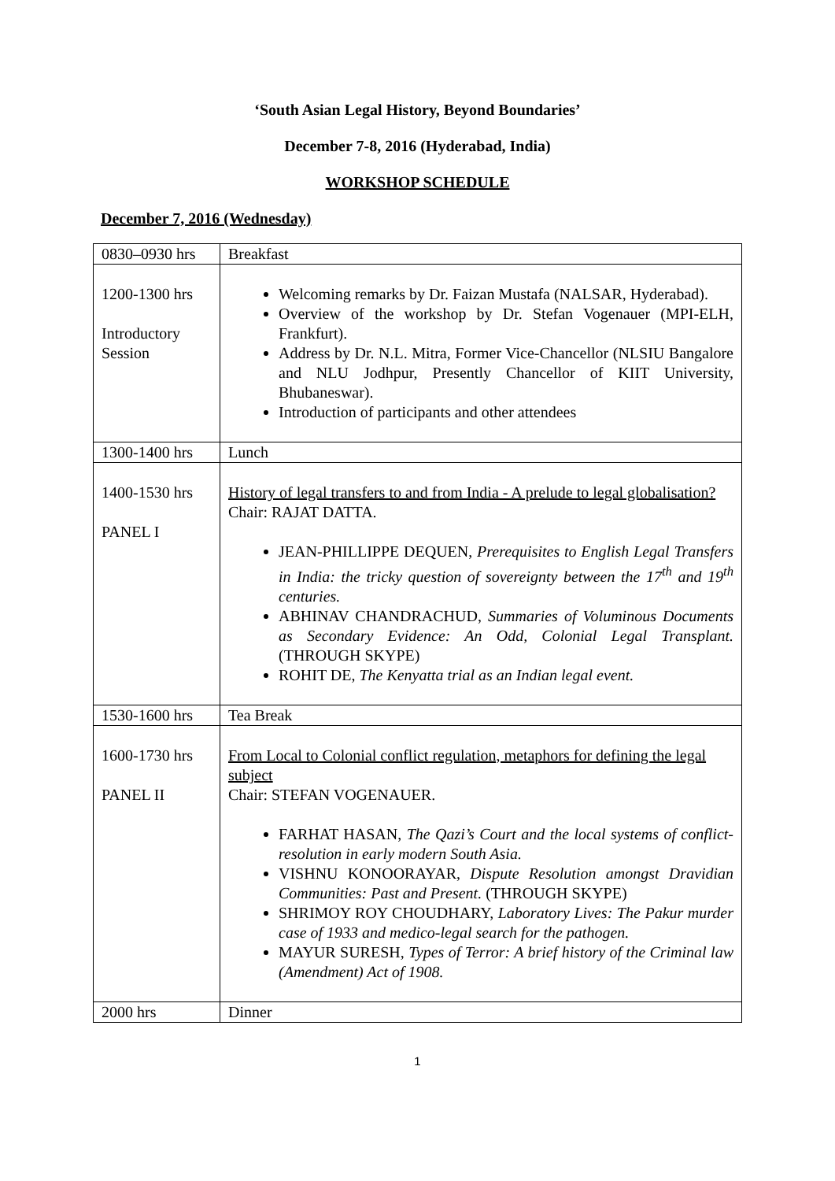‘South Asian Legal History, Beyond Boundaries’
December 7-8, 2016 (Hyderabad, India)
WORKSHOP SCHEDULE
December 7, 2016 (Wednesday)
| 0830–0930 hrs | Breakfast |
| 1200-1300 hrs Introductory Session | Welcoming remarks by Dr. Faizan Mustafa (NALSAR, Hyderabad). Overview of the workshop by Dr. Stefan Vogenauer (MPI-ELH, Frankfurt). Address by Dr. N.L. Mitra, Former Vice-Chancellor (NLSIU Bangalore and NLU Jodhpur, Presently Chancellor of KIIT University, Bhubaneswar). Introduction of participants and other attendees |
| 1300-1400 hrs | Lunch |
| 1400-1530 hrs PANEL I | History of legal transfers to and from India - A prelude to legal globalisation? Chair: RAJAT DATTA. JEAN-PHILLIPPE DEQUEN, Prerequisites to English Legal Transfers in India: the tricky question of sovereignty between the 17<sup>th</sup> and 19<sup>th</sup> centuries. ABHINAV CHANDRACHUD, Summaries of Voluminous Documents as Secondary Evidence: An Odd, Colonial Legal Transplant. (THROUGH SKYPE) ROHIT DE, The Kenyatta trial as an Indian legal event. |
| 1530-1600 hrs | Tea Break |
| 1600-1730 hrs PANEL II | From Local to Colonial conflict regulation, metaphors for defining the legal subject Chair: STEFAN VOGENAUER. FARHAT HASAN, The Qazi’s Court and the local systems of conflict-resolution in early modern South Asia. VISHNU KONOORAYAR, Dispute Resolution amongst Dravidian Communities: Past and Present. (THROUGH SKYPE) SHRIMOY ROY CHOUDHARY, Laboratory Lives: The Pakur murder case of 1933 and medico-legal search for the pathogen. MAYUR SURESH, Types of Terror: A brief history of the Criminal law (Amendment) Act of 1908. |
| 2000 hrs | Dinner |
1